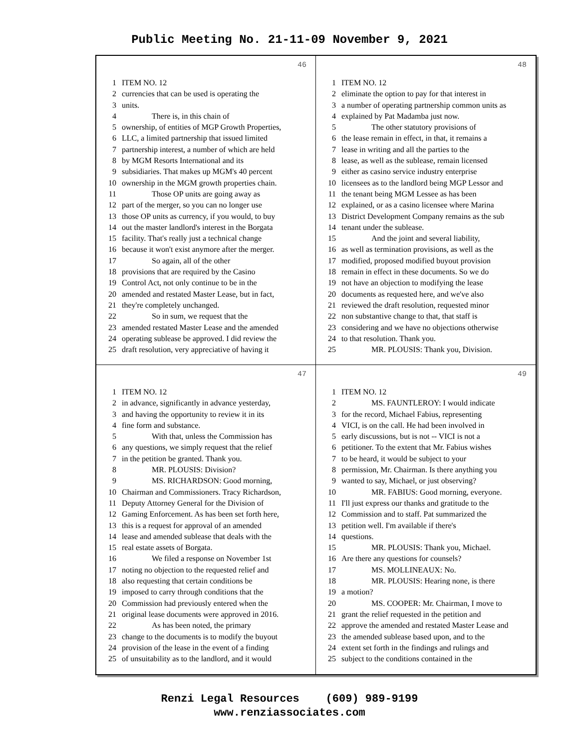Public Meeting No. 21-11-09 November 9, 2021
46
1 ITEM NO. 12
2 currencies that can be used is operating the
3 units.
4 There is, in this chain of
5 ownership, of entities of MGP Growth Properties,
6 LLC, a limited partnership that issued limited
7 partnership interest, a number of which are held
8 by MGM Resorts International and its
9 subsidiaries. That makes up MGM's 40 percent
10 ownership in the MGM growth properties chain.
11 Those OP units are going away as
12 part of the merger, so you can no longer use
13 those OP units as currency, if you would, to buy
14 out the master landlord's interest in the Borgata
15 facility. That's really just a technical change
16 because it won't exist anymore after the merger.
17 So again, all of the other
18 provisions that are required by the Casino
19 Control Act, not only continue to be in the
20 amended and restated Master Lease, but in fact,
21 they're completely unchanged.
22 So in sum, we request that the
23 amended restated Master Lease and the amended
24 operating sublease be approved. I did review the
25 draft resolution, very appreciative of having it
48
1 ITEM NO. 12
2 eliminate the option to pay for that interest in
3 a number of operating partnership common units as
4 explained by Pat Madamba just now.
5 The other statutory provisions of
6 the lease remain in effect, in that, it remains a
7 lease in writing and all the parties to the
8 lease, as well as the sublease, remain licensed
9 either as casino service industry enterprise
10 licensees as to the landlord being MGP Lessor and
11 the tenant being MGM Lessee as has been
12 explained, or as a casino licensee where Marina
13 District Development Company remains as the sub
14 tenant under the sublease.
15 And the joint and several liability,
16 as well as termination provisions, as well as the
17 modified, proposed modified buyout provision
18 remain in effect in these documents. So we do
19 not have an objection to modifying the lease
20 documents as requested here, and we've also
21 reviewed the draft resolution, requested minor
22 non substantive change to that, that staff is
23 considering and we have no objections otherwise
24 to that resolution. Thank you.
25 MR. PLOUSIS: Thank you, Division.
47
1 ITEM NO. 12
2 in advance, significantly in advance yesterday,
3 and having the opportunity to review it in its
4 fine form and substance.
5 With that, unless the Commission has
6 any questions, we simply request that the relief
7 in the petition be granted. Thank you.
8 MR. PLOUSIS: Division?
9 MS. RICHARDSON: Good morning,
10 Chairman and Commissioners. Tracy Richardson,
11 Deputy Attorney General for the Division of
12 Gaming Enforcement. As has been set forth here,
13 this is a request for approval of an amended
14 lease and amended sublease that deals with the
15 real estate assets of Borgata.
16 We filed a response on November 1st
17 noting no objection to the requested relief and
18 also requesting that certain conditions be
19 imposed to carry through conditions that the
20 Commission had previously entered when the
21 original lease documents were approved in 2016.
22 As has been noted, the primary
23 change to the documents is to modify the buyout
24 provision of the lease in the event of a finding
25 of unsuitability as to the landlord, and it would
49
1 ITEM NO. 12
2 MS. FAUNTLEROY: I would indicate
3 for the record, Michael Fabius, representing
4 VICI, is on the call. He had been involved in
5 early discussions, but is not -- VICI is not a
6 petitioner. To the extent that Mr. Fabius wishes
7 to be heard, it would be subject to your
8 permission, Mr. Chairman. Is there anything you
9 wanted to say, Michael, or just observing?
10 MR. FABIUS: Good morning, everyone.
11 I'll just express our thanks and gratitude to the
12 Commission and to staff. Pat summarized the
13 petition well. I'm available if there's
14 questions.
15 MR. PLOUSIS: Thank you, Michael.
16 Are there any questions for counsels?
17 MS. MOLLINEAUX: No.
18 MR. PLOUSIS: Hearing none, is there
19 a motion?
20 MS. COOPER: Mr. Chairman, I move to
21 grant the relief requested in the petition and
22 approve the amended and restated Master Lease and
23 the amended sublease based upon, and to the
24 extent set forth in the findings and rulings and
25 subject to the conditions contained in the
Renzi Legal Resources (609) 989-9199
www.renziassociates.com